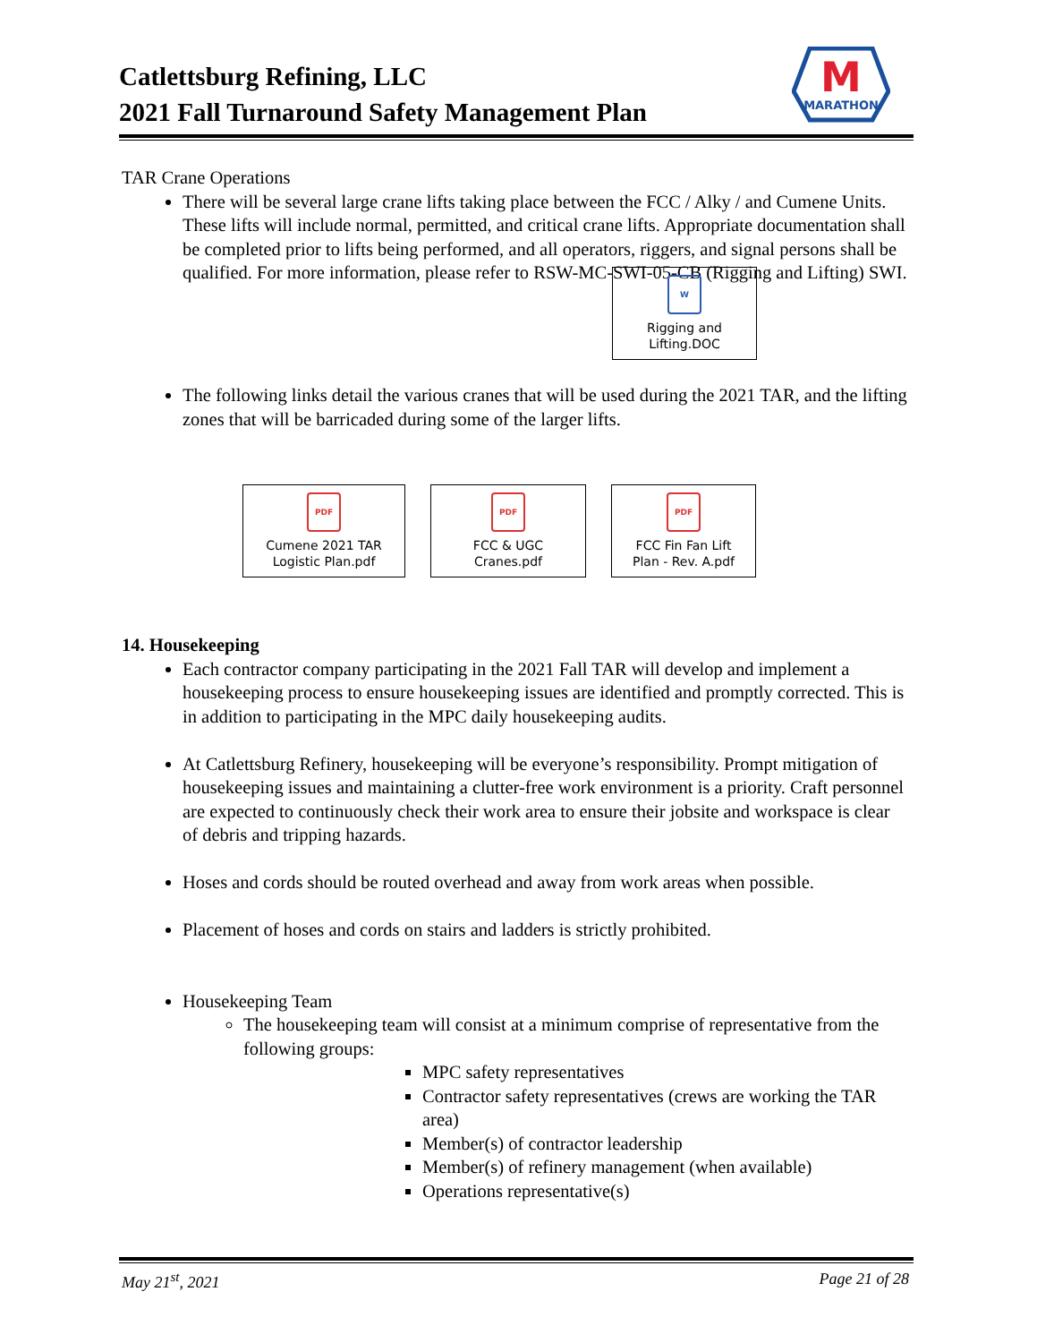Catlettsburg Refining, LLC
2021 Fall Turnaround Safety Management Plan
M
MARATHON
TAR Crane Operations
There will be several large crane lifts taking place between the FCC / Alky / and Cumene Units. These lifts will include normal, permitted, and critical crane lifts. Appropriate documentation shall be completed prior to lifts being performed, and all operators, riggers, and signal persons shall be qualified. For more information, please refer to RSW-MC-SWI-05-CB (Rigging and Lifting) SWI.
W
Rigging and Lifting.DOC
The following links detail the various cranes that will be used during the 2021 TAR, and the lifting zones that will be barricaded during some of the larger lifts.
PDF
Cumene 2021 TAR Logistic Plan.pdf
PDF
FCC & UGC Cranes.pdf
PDF
FCC Fin Fan Lift Plan - Rev. A.pdf
14. Housekeeping
Each contractor company participating in the 2021 Fall TAR will develop and implement a housekeeping process to ensure housekeeping issues are identified and promptly corrected. This is in addition to participating in the MPC daily housekeeping audits.
At Catlettsburg Refinery, housekeeping will be everyone’s responsibility. Prompt mitigation of housekeeping issues and maintaining a clutter-free work environment is a priority. Craft personnel are expected to continuously check their work area to ensure their jobsite and workspace is clear of debris and tripping hazards.
Hoses and cords should be routed overhead and away from work areas when possible.
Placement of hoses and cords on stairs and ladders is strictly prohibited.
Housekeeping Team
The housekeeping team will consist at a minimum comprise of representative from the following groups:
MPC safety representatives
Contractor safety representatives (crews are working the TAR area)
Member(s) of contractor leadership
Member(s) of refinery management (when available)
Operations representative(s)
May 21<sup>st</sup>, 2021 Page 21 of 28